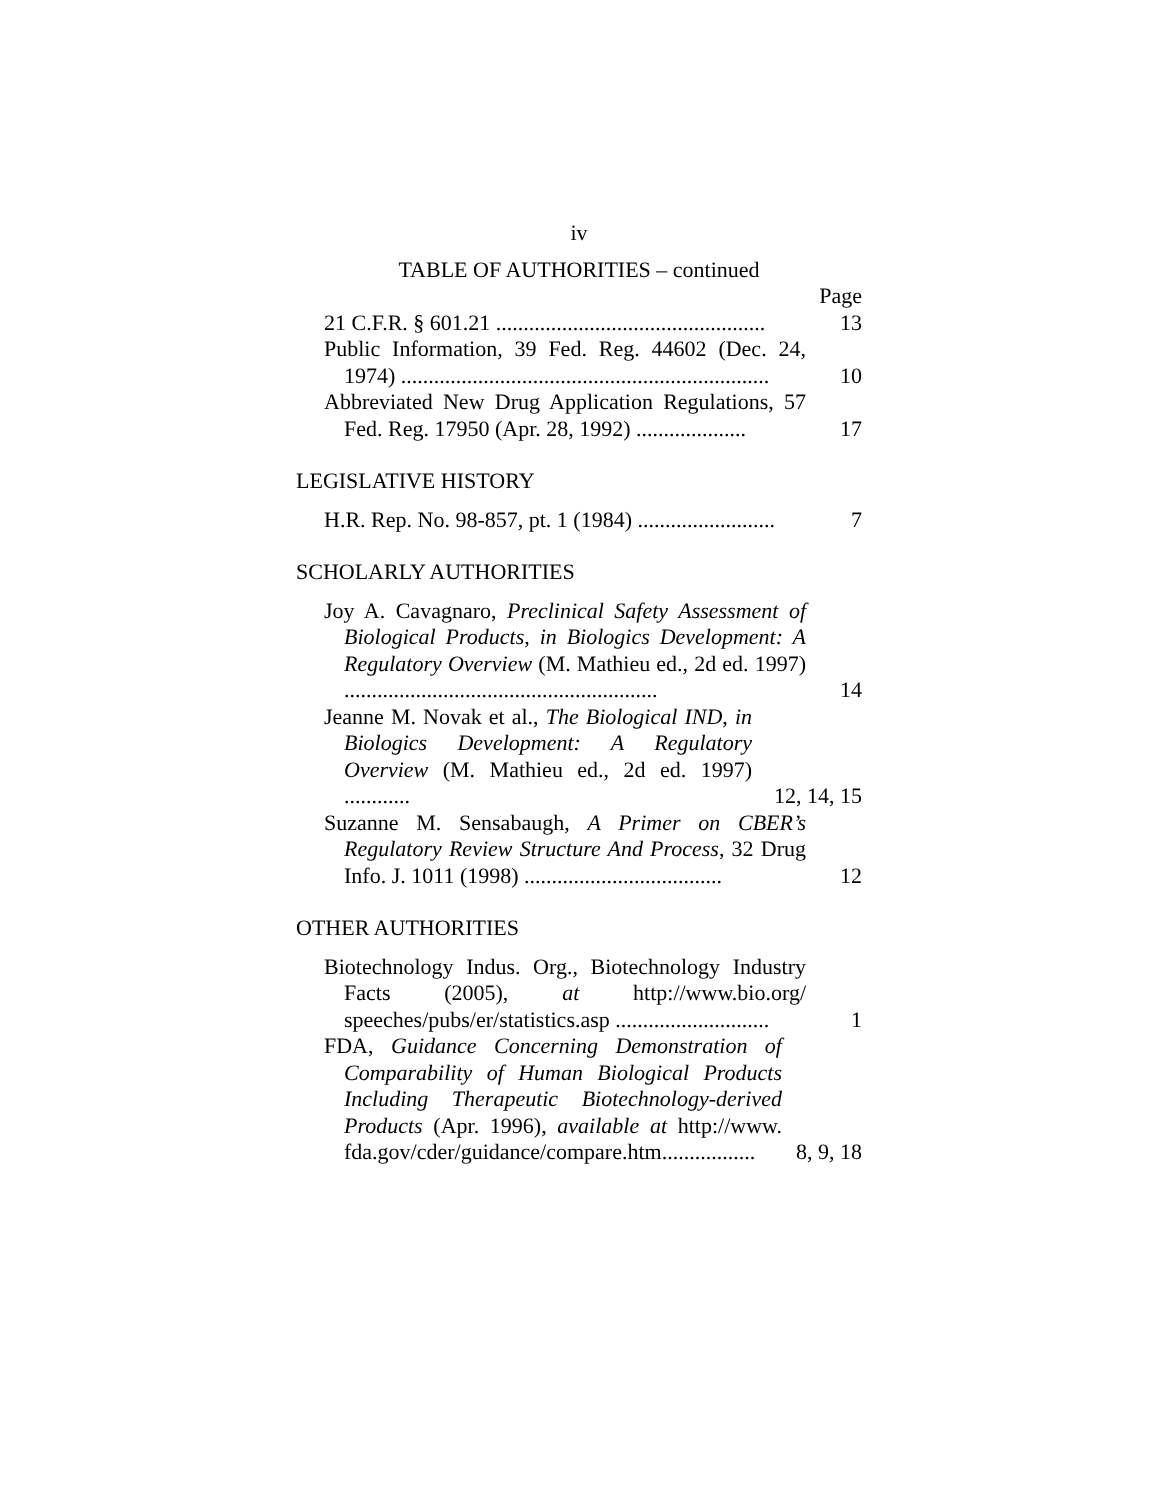iv
TABLE OF AUTHORITIES – continued
Page
21 C.F.R. § 601.21 .................................................
13
Public Information, 39 Fed. Reg. 44602 (Dec. 24, 1974) ...................................................................
10
Abbreviated New Drug Application Regulations, 57 Fed. Reg. 17950 (Apr. 28, 1992) ....................
17
LEGISLATIVE HISTORY
H.R. Rep. No. 98-857, pt. 1 (1984) .........................
7
SCHOLARLY AUTHORITIES
Joy A. Cavagnaro, Preclinical Safety Assessment of Biological Products, in Biologics Development: A Regulatory Overview (M. Mathieu ed., 2d ed. 1997) .........................................................
14
Jeanne M. Novak et al., The Biological IND, in Biologics Development: A Regulatory Overview (M. Mathieu ed., 2d ed. 1997) ............
12, 14, 15
Suzanne M. Sensabaugh, A Primer on CBER’s Regulatory Review Structure And Process, 32 Drug Info. J. 1011 (1998) ....................................
12
OTHER AUTHORITIES
Biotechnology Indus. Org., Biotechnology Industry Facts (2005), at http://www.bio.org/ speeches/pubs/er/statistics.asp ............................
1
FDA, Guidance Concerning Demonstration of Comparability of Human Biological Products Including Therapeutic Biotechnology-derived Products (Apr. 1996), available at http://www. fda.gov/cder/guidance/compare.htm.................
8, 9, 18